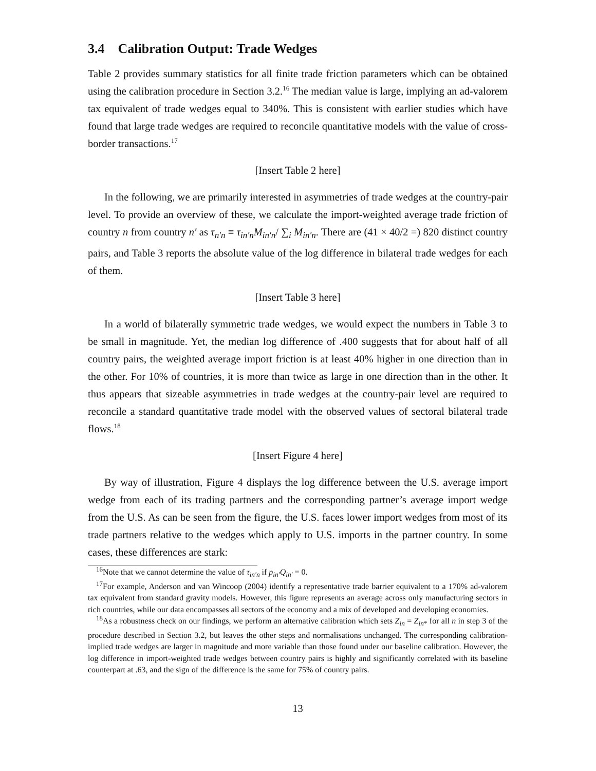3.4 Calibration Output: Trade Wedges
Table 2 provides summary statistics for all finite trade friction parameters which can be obtained using the calibration procedure in Section 3.2.<sup>16</sup> The median value is large, implying an ad-valorem tax equivalent of trade wedges equal to 340%. This is consistent with earlier studies which have found that large trade wedges are required to reconcile quantitative models with the value of cross-border transactions.<sup>17</sup>
[Insert Table 2 here]
In the following, we are primarily interested in asymmetries of trade wedges at the country-pair level. To provide an overview of these, we calculate the import-weighted average trade friction of country n from country n′ as τ<sub>n′n</sub> ≡ τ<sub>in′n</sub>M<sub>in′n</sub>/ ∑<sub>i</sub> M<sub>in′n</sub>. There are (41 × 40/2 =) 820 distinct country pairs, and Table 3 reports the absolute value of the log difference in bilateral trade wedges for each of them.
[Insert Table 3 here]
In a world of bilaterally symmetric trade wedges, we would expect the numbers in Table 3 to be small in magnitude. Yet, the median log difference of .400 suggests that for about half of all country pairs, the weighted average import friction is at least 40% higher in one direction than in the other. For 10% of countries, it is more than twice as large in one direction than in the other. It thus appears that sizeable asymmetries in trade wedges at the country-pair level are required to reconcile a standard quantitative trade model with the observed values of sectoral bilateral trade flows.<sup>18</sup>
[Insert Figure 4 here]
By way of illustration, Figure 4 displays the log difference between the U.S. average import wedge from each of its trading partners and the corresponding partner’s average import wedge from the U.S. As can be seen from the figure, the U.S. faces lower import wedges from most of its trade partners relative to the wedges which apply to U.S. imports in the partner country. In some cases, these differences are stark:
<sup>16</sup> Note that we cannot determine the value of τ<sub>in′n</sub> if p<sub>in′</sub>Q<sub>in′</sub> = 0.
<sup>17</sup> For example, Anderson and van Wincoop (2004) identify a representative trade barrier equivalent to a 170% ad-valorem tax equivalent from standard gravity models. However, this figure represents an average across only manufacturing sectors in rich countries, while our data encompasses all sectors of the economy and a mix of developed and developing economies.
<sup>18</sup> As a robustness check on our findings, we perform an alternative calibration which sets Z<sub>in</sub> = Z<sub>in*</sub> for all n in step 3 of the procedure described in Section 3.2, but leaves the other steps and normalisations unchanged. The corresponding calibration-implied trade wedges are larger in magnitude and more variable than those found under our baseline calibration. However, the log difference in import-weighted trade wedges between country pairs is highly and significantly correlated with its baseline counterpart at .63, and the sign of the difference is the same for 75% of country pairs.
13